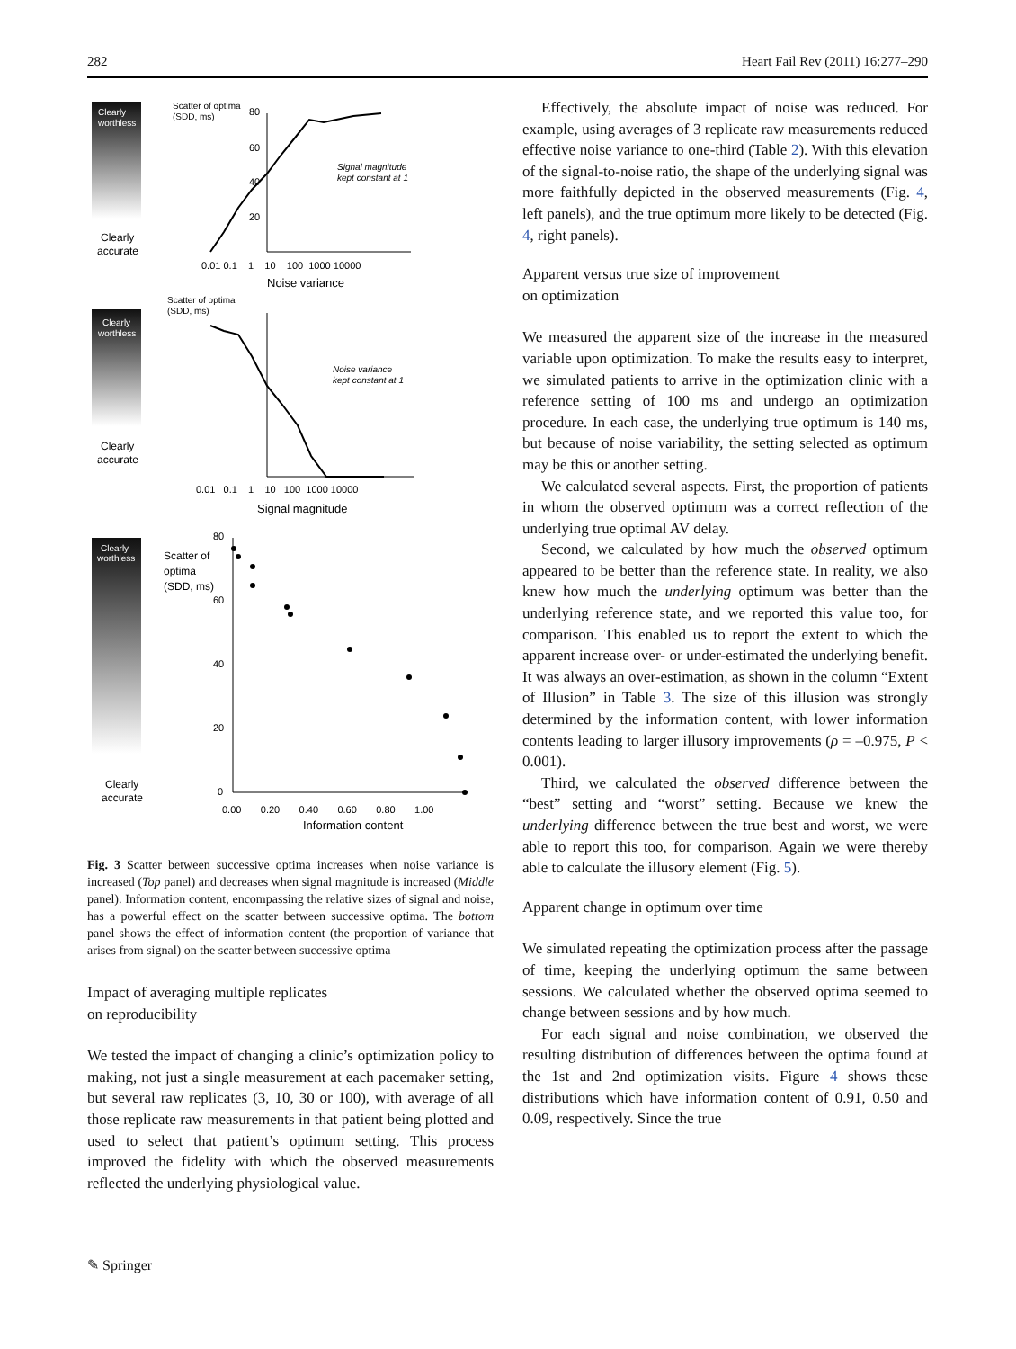282 Heart Fail Rev (2011) 16:277–290
Clearly
worthless
Clearly
accurate
Scatter of optima
(SDD, ms)
80
60
40
20
Signal magnitude
kept constant at 1
0.01 0.1 1 10 100 1000 10000
Noise variance
Clearly
worthless
Clearly
accurate
Scatter of optima
(SDD, ms)
Noise variance
kept constant at 1
0.01 0.1 1 10 100 1000 10000
Signal magnitude
Clearly
worthless
Clearly
accurate
Scatter of
optima
(SDD, ms)
80
60
40
20
0
0.00 0.20 0.40 0.60 0.80 1.00
Information content
Fig. 3 Scatter between successive optima increases when noise variance is increased (Top panel) and decreases when signal magnitude is increased (Middle panel). Information content, encompassing the relative sizes of signal and noise, has a powerful effect on the scatter between successive optima. The bottom panel shows the effect of information content (the proportion of variance that arises from signal) on the scatter between successive optima
Impact of averaging multiple replicates
on reproducibility
We tested the impact of changing a clinic’s optimization policy to making, not just a single measurement at each pacemaker setting, but several raw replicates (3, 10, 30 or 100), with average of all those replicate raw measurements in that patient being plotted and used to select that patient’s optimum setting. This process improved the fidelity with which the observed measurements reflected the underlying physiological value.
Effectively, the absolute impact of noise was reduced. For example, using averages of 3 replicate raw measurements reduced effective noise variance to one-third (Table 2). With this elevation of the signal-to-noise ratio, the shape of the underlying signal was more faithfully depicted in the observed measurements (Fig. 4, left panels), and the true optimum more likely to be detected (Fig. 4, right panels).
Apparent versus true size of improvement
on optimization
We measured the apparent size of the increase in the measured variable upon optimization. To make the results easy to interpret, we simulated patients to arrive in the optimization clinic with a reference setting of 100 ms and undergo an optimization procedure. In each case, the underlying true optimum is 140 ms, but because of noise variability, the setting selected as optimum may be this or another setting.
We calculated several aspects. First, the proportion of patients in whom the observed optimum was a correct reflection of the underlying true optimal AV delay.
Second, we calculated by how much the observed optimum appeared to be better than the reference state. In reality, we also knew how much the underlying optimum was better than the underlying reference state, and we reported this value too, for comparison. This enabled us to report the extent to which the apparent increase over- or under-estimated the underlying benefit. It was always an over-estimation, as shown in the column “Extent of Illusion” in Table 3. The size of this illusion was strongly determined by the information content, with lower information contents leading to larger illusory improvements (ρ = –0.975, P < 0.001).
Third, we calculated the observed difference between the “best” setting and “worst” setting. Because we knew the underlying difference between the true best and worst, we were able to report this too, for comparison. Again we were thereby able to calculate the illusory element (Fig. 5).
Apparent change in optimum over time
We simulated repeating the optimization process after the passage of time, keeping the underlying optimum the same between sessions. We calculated whether the observed optima seemed to change between sessions and by how much.
For each signal and noise combination, we observed the resulting distribution of differences between the optima found at the 1st and 2nd optimization visits. Figure 4 shows these distributions which have information content of 0.91, 0.50 and 0.09, respectively. Since the true
✎ Springer